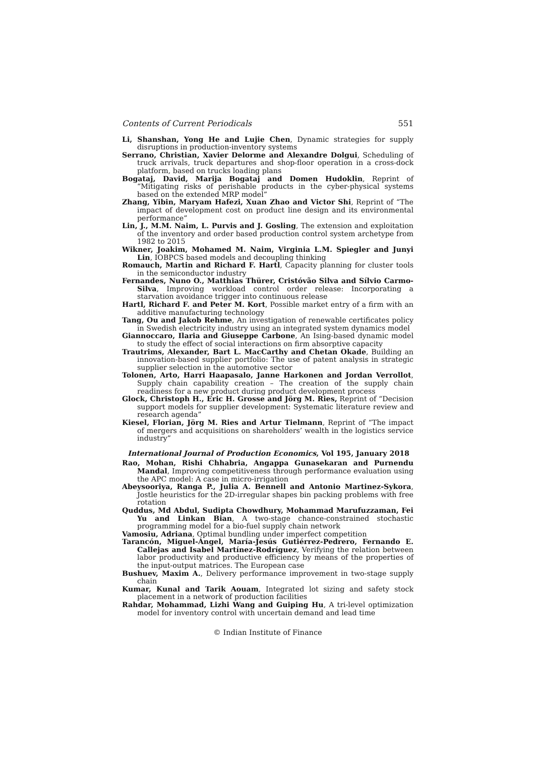Contents of Current Periodicals 551
Li, Shanshan, Yong He and Lujie Chen, Dynamic strategies for supply disruptions in production-inventory systems
Serrano, Christian, Xavier Delorme and Alexandre Dolgui, Scheduling of truck arrivals, truck departures and shop-floor operation in a cross-dock platform, based on trucks loading plans
Bogataj, David, Marija Bogataj and Domen Hudoklin, Reprint of “Mitigating risks of perishable products in the cyber-physical systems based on the extended MRP model”
Zhang, Yibin, Maryam Hafezi, Xuan Zhao and Victor Shi, Reprint of “The impact of development cost on product line design and its environmental performance”
Lin, J., M.M. Naim, L. Purvis and J. Gosling, The extension and exploitation of the inventory and order based production control system archetype from 1982 to 2015
Wikner, Joakim, Mohamed M. Naim, Virginia L.M. Spiegler and Junyi Lin, IOBPCS based models and decoupling thinking
Romauch, Martin and Richard F. Hartl, Capacity planning for cluster tools in the semiconductor industry
Fernandes, Nuno O., Matthias Thürer, Cristóvão Silva and Sílvio Carmo-Silva, Improving workload control order release: Incorporating a starvation avoidance trigger into continuous release
Hartl, Richard F. and Peter M. Kort, Possible market entry of a firm with an additive manufacturing technology
Tang, Ou and Jakob Rehme, An investigation of renewable certificates policy in Swedish electricity industry using an integrated system dynamics model
Giannoccaro, Ilaria and Giuseppe Carbone, An Ising-based dynamic model to study the effect of social interactions on firm absorptive capacity
Trautrims, Alexander, Bart L. MacCarthy and Chetan Okade, Building an innovation-based supplier portfolio: The use of patent analysis in strategic supplier selection in the automotive sector
Tolonen, Arto, Harri Haapasalo, Janne Harkonen and Jordan Verrollot, Supply chain capability creation – The creation of the supply chain readiness for a new product during product development process
Glock, Christoph H., Eric H. Grosse and Jörg M. Ries, Reprint of “Decision support models for supplier development: Systematic literature review and research agenda”
Kiesel, Florian, Jörg M. Ries and Artur Tielmann, Reprint of “The impact of mergers and acquisitions on shareholders’ wealth in the logistics service industry”
International Journal of Production Economics, Vol 195, January 2018
Rao, Mohan, Rishi Chhabria, Angappa Gunasekaran and Purnendu Mandal, Improving competitiveness through performance evaluation using the APC model: A case in micro-irrigation
Abeysooriya, Ranga P., Julia A. Bennell and Antonio Martinez-Sykora, Jostle heuristics for the 2D-irregular shapes bin packing problems with free rotation
Quddus, Md Abdul, Sudipta Chowdhury, Mohammad Marufuzzaman, Fei Yu and Linkan Bian, A two-stage chance-constrained stochastic programming model for a bio-fuel supply chain network
Vamosiu, Adriana, Optimal bundling under imperfect competition
Tarancón, Miguel-Ángel, María-Jesús Gutiérrez-Pedrero, Fernando E. Callejas and Isabel Martínez-Rodríguez, Verifying the relation between labor productivity and productive efficiency by means of the properties of the input-output matrices. The European case
Bushuev, Maxim A., Delivery performance improvement in two-stage supply chain
Kumar, Kunal and Tarik Aouam, Integrated lot sizing and safety stock placement in a network of production facilities
Rahdar, Mohammad, Lizhi Wang and Guiping Hu, A tri-level optimization model for inventory control with uncertain demand and lead time
© Indian Institute of Finance